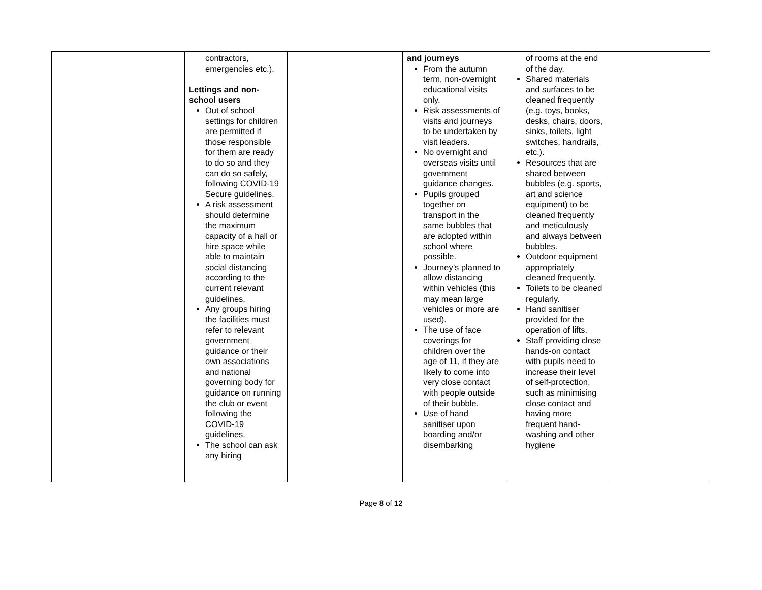| | contractors, emergencies etc.). Lettings and non-school users Out of school settings for children are permitted if those responsible for them are ready to do so and they can do so safely, following COVID-19 Secure guidelines. A risk assessment should determine the maximum capacity of a hall or hire space while able to maintain social distancing according to the current relevant guidelines. Any groups hiring the facilities must refer to relevant government guidance or their own associations and national governing body for guidance on running the club or event following the COVID-19 guidelines. The school can ask any hiring | | and journeys From the autumn term, non-overnight educational visits only. Risk assessments of visits and journeys to be undertaken by visit leaders. No overnight and overseas visits until government guidance changes. Pupils grouped together on transport in the same bubbles that are adopted within school where possible. Journey’s planned to allow distancing within vehicles (this may mean large vehicles or more are used). The use of face coverings for children over the age of 11, if they are likely to come into very close contact with people outside of their bubble. Use of hand sanitiser upon boarding and/or disembarking | of rooms at the end of the day. Shared materials and surfaces to be cleaned frequently (e.g. toys, books, desks, chairs, doors, sinks, toilets, light switches, handrails, etc.). Resources that are shared between bubbles (e.g. sports, art and science equipment) to be cleaned frequently and meticulously and always between bubbles. Outdoor equipment appropriately cleaned frequently. Toilets to be cleaned regularly. Hand sanitiser provided for the operation of lifts. Staff providing close hands-on contact with pupils need to increase their level of self-protection, such as minimising close contact and having more frequent hand-washing and other hygiene | |
Page 8 of 12